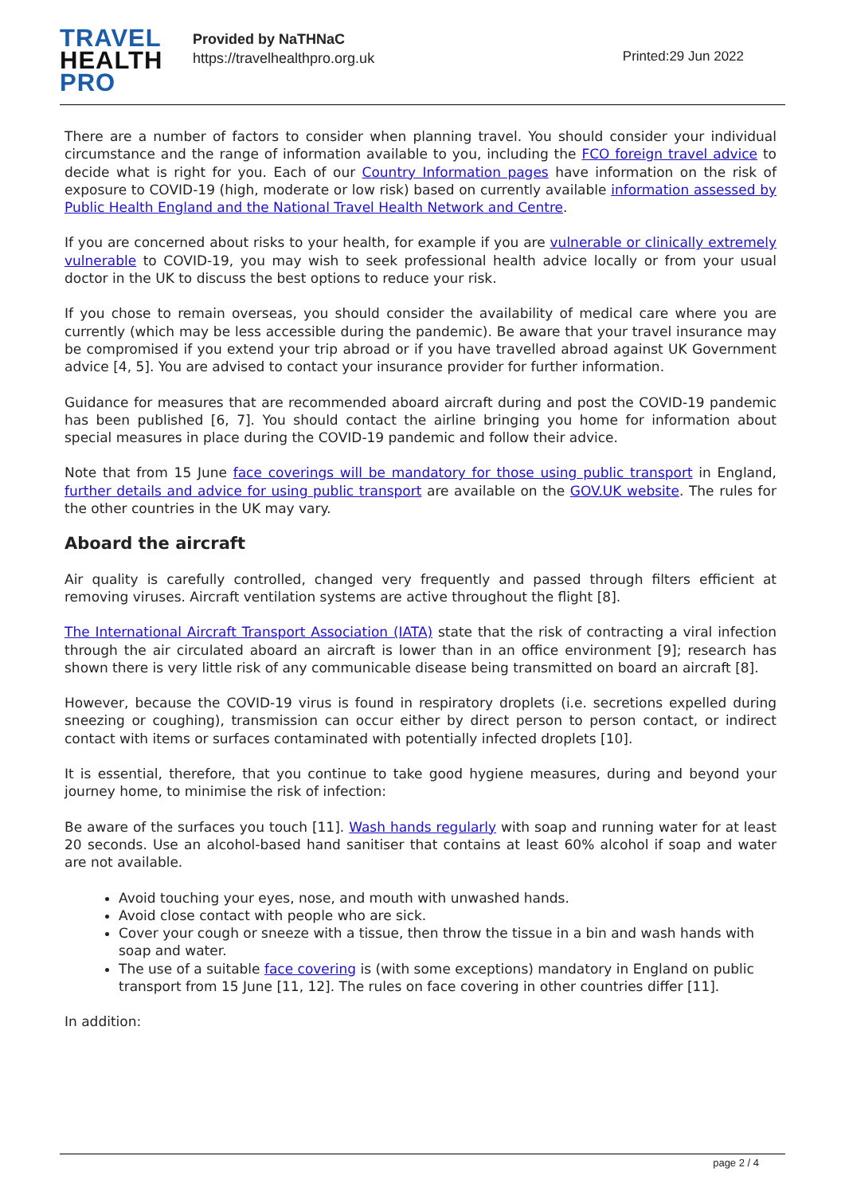TRAVEL
HEALTH
PRO
Provided by NaTHNaC
https://travelhealthpro.org.uk
Printed:29 Jun 2022
There are a number of factors to consider when planning travel. You should consider your individual circumstance and the range of information available to you, including the FCO foreign travel advice to decide what is right for you. Each of our Country Information pages have information on the risk of exposure to COVID-19 (high, moderate or low risk) based on currently available information assessed by Public Health England and the National Travel Health Network and Centre.
If you are concerned about risks to your health, for example if you are vulnerable or clinically extremely vulnerable to COVID-19, you may wish to seek professional health advice locally or from your usual doctor in the UK to discuss the best options to reduce your risk.
If you chose to remain overseas, you should consider the availability of medical care where you are currently (which may be less accessible during the pandemic). Be aware that your travel insurance may be compromised if you extend your trip abroad or if you have travelled abroad against UK Government advice [4, 5]. You are advised to contact your insurance provider for further information.
Guidance for measures that are recommended aboard aircraft during and post the COVID-19 pandemic has been published [6, 7]. You should contact the airline bringing you home for information about special measures in place during the COVID-19 pandemic and follow their advice.
Note that from 15 June face coverings will be mandatory for those using public transport in England, further details and advice for using public transport are available on the GOV.UK website. The rules for the other countries in the UK may vary.
Aboard the aircraft
Air quality is carefully controlled, changed very frequently and passed through filters efficient at removing viruses. Aircraft ventilation systems are active throughout the flight [8].
The International Aircraft Transport Association (IATA) state that the risk of contracting a viral infection through the air circulated aboard an aircraft is lower than in an office environment [9]; research has shown there is very little risk of any communicable disease being transmitted on board an aircraft [8].
However, because the COVID-19 virus is found in respiratory droplets (i.e. secretions expelled during sneezing or coughing), transmission can occur either by direct person to person contact, or indirect contact with items or surfaces contaminated with potentially infected droplets [10].
It is essential, therefore, that you continue to take good hygiene measures, during and beyond your journey home, to minimise the risk of infection:
Be aware of the surfaces you touch [11]. Wash hands regularly with soap and running water for at least 20 seconds. Use an alcohol-based hand sanitiser that contains at least 60% alcohol if soap and water are not available.
Avoid touching your eyes, nose, and mouth with unwashed hands.
Avoid close contact with people who are sick.
Cover your cough or sneeze with a tissue, then throw the tissue in a bin and wash hands with soap and water.
The use of a suitable face covering is (with some exceptions) mandatory in England on public transport from 15 June [11, 12]. The rules on face covering in other countries differ [11].
In addition:
page 2 / 4